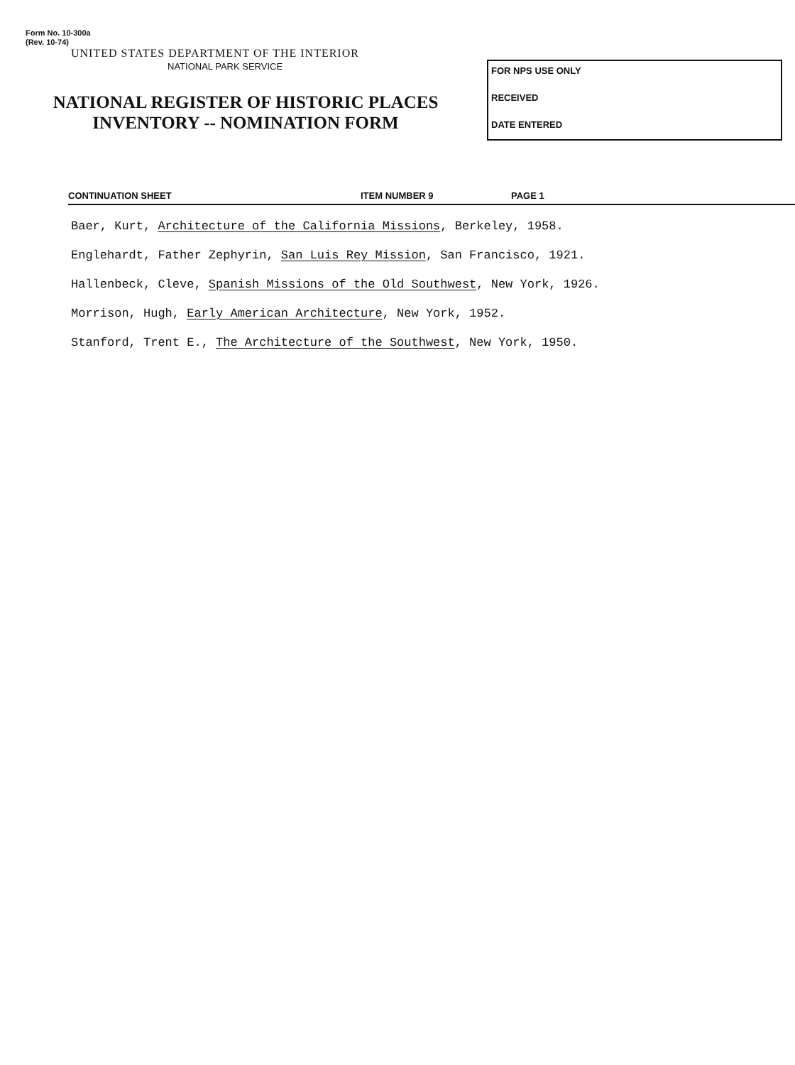Form No. 10-300a
(Rev. 10-74)
UNITED STATES DEPARTMENT OF THE INTERIOR
NATIONAL PARK SERVICE
NATIONAL REGISTER OF HISTORIC PLACES
INVENTORY -- NOMINATION FORM
FOR NPS USE ONLY
RECEIVED
DATE ENTERED
CONTINUATION SHEET ITEM NUMBER 9 PAGE 1
Baer, Kurt, Architecture of the California Missions, Berkeley, 1958.
Englehardt, Father Zephyrin, San Luis Rey Mission, San Francisco, 1921.
Hallenbeck, Cleve, Spanish Missions of the Old Southwest, New York, 1926.
Morrison, Hugh, Early American Architecture, New York, 1952.
Stanford, Trent E., The Architecture of the Southwest, New York, 1950.